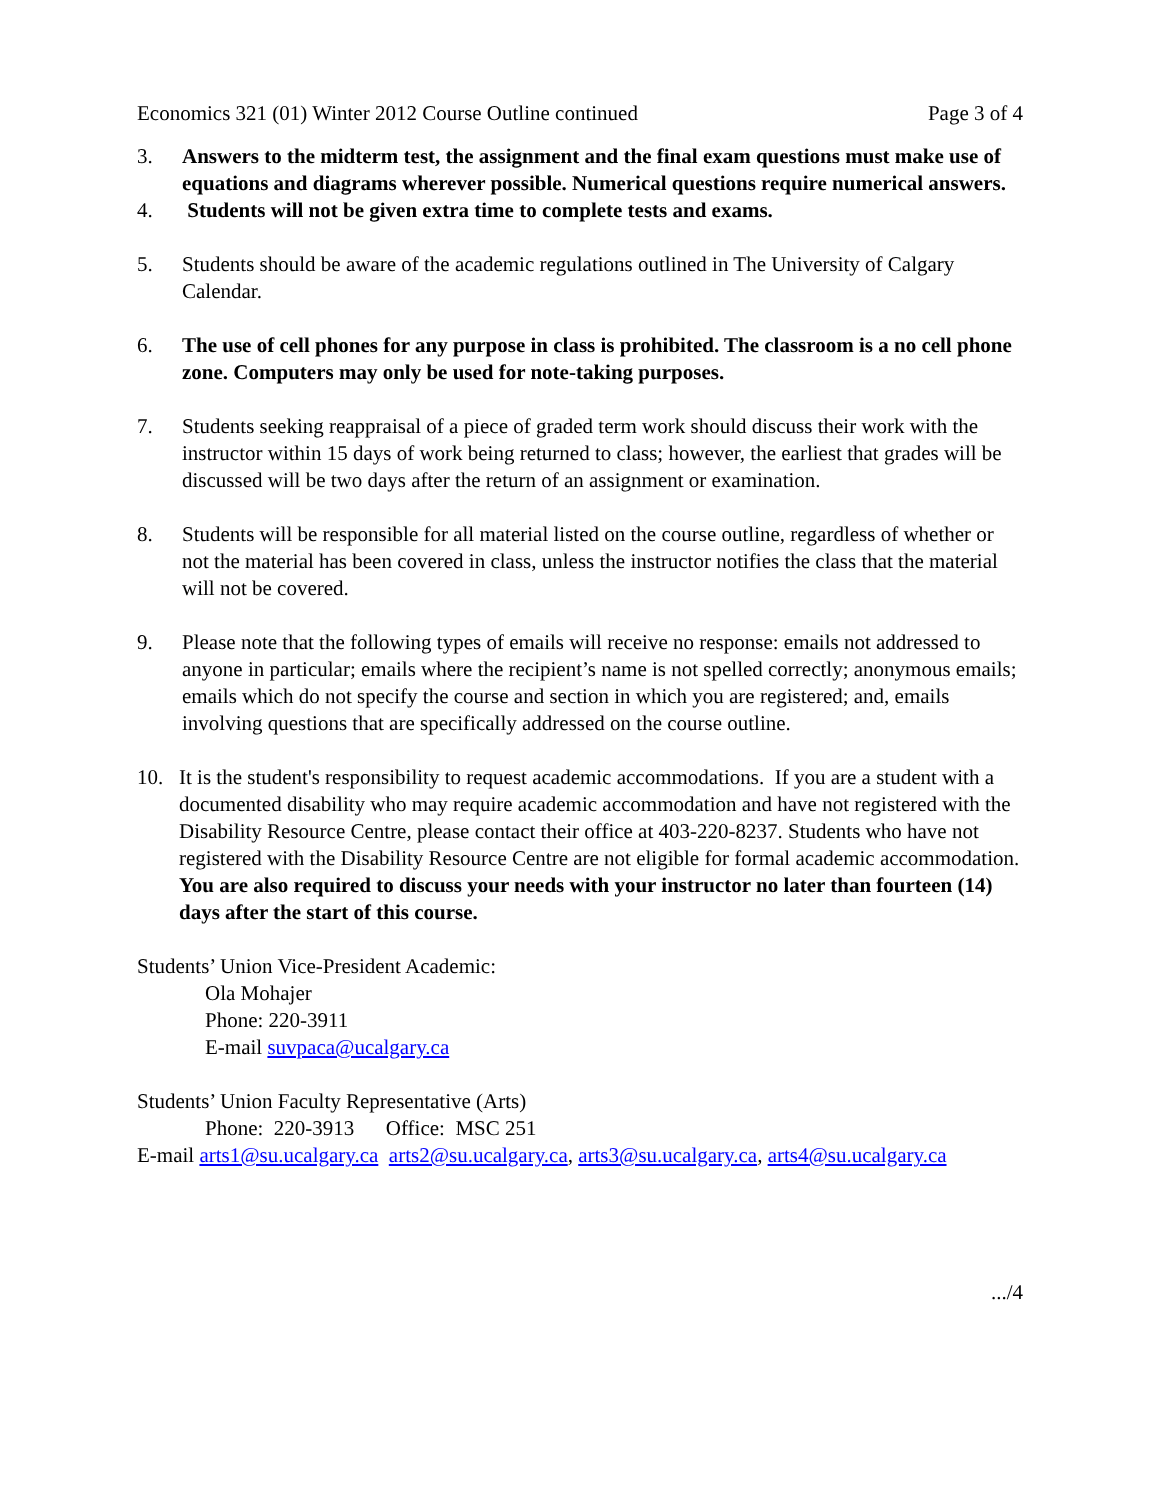Economics 321 (01) Winter 2012 Course Outline continued Page 3 of 4
3. Answers to the midterm test, the assignment and the final exam questions must make use of equations and diagrams wherever possible. Numerical questions require numerical answers.
4. Students will not be given extra time to complete tests and exams.
5. Students should be aware of the academic regulations outlined in The University of Calgary Calendar.
6. The use of cell phones for any purpose in class is prohibited. The classroom is a no cell phone zone. Computers may only be used for note-taking purposes.
7. Students seeking reappraisal of a piece of graded term work should discuss their work with the instructor within 15 days of work being returned to class; however, the earliest that grades will be discussed will be two days after the return of an assignment or examination.
8. Students will be responsible for all material listed on the course outline, regardless of whether or not the material has been covered in class, unless the instructor notifies the class that the material will not be covered.
9. Please note that the following types of emails will receive no response: emails not addressed to anyone in particular; emails where the recipient’s name is not spelled correctly; anonymous emails; emails which do not specify the course and section in which you are registered; and, emails involving questions that are specifically addressed on the course outline.
10. It is the student's responsibility to request academic accommodations. If you are a student with a documented disability who may require academic accommodation and have not registered with the Disability Resource Centre, please contact their office at 403-220-8237. Students who have not registered with the Disability Resource Centre are not eligible for formal academic accommodation. You are also required to discuss your needs with your instructor no later than fourteen (14) days after the start of this course.
Students’ Union Vice-President Academic:
Ola Mohajer
Phone: 220-3911
E-mail suvpaca@ucalgary.ca
Students’ Union Faculty Representative (Arts)
Phone: 220-3913 Office: MSC 251
E-mail arts1@su.ucalgary.ca arts2@su.ucalgary.ca, arts3@su.ucalgary.ca, arts4@su.ucalgary.ca
.../4